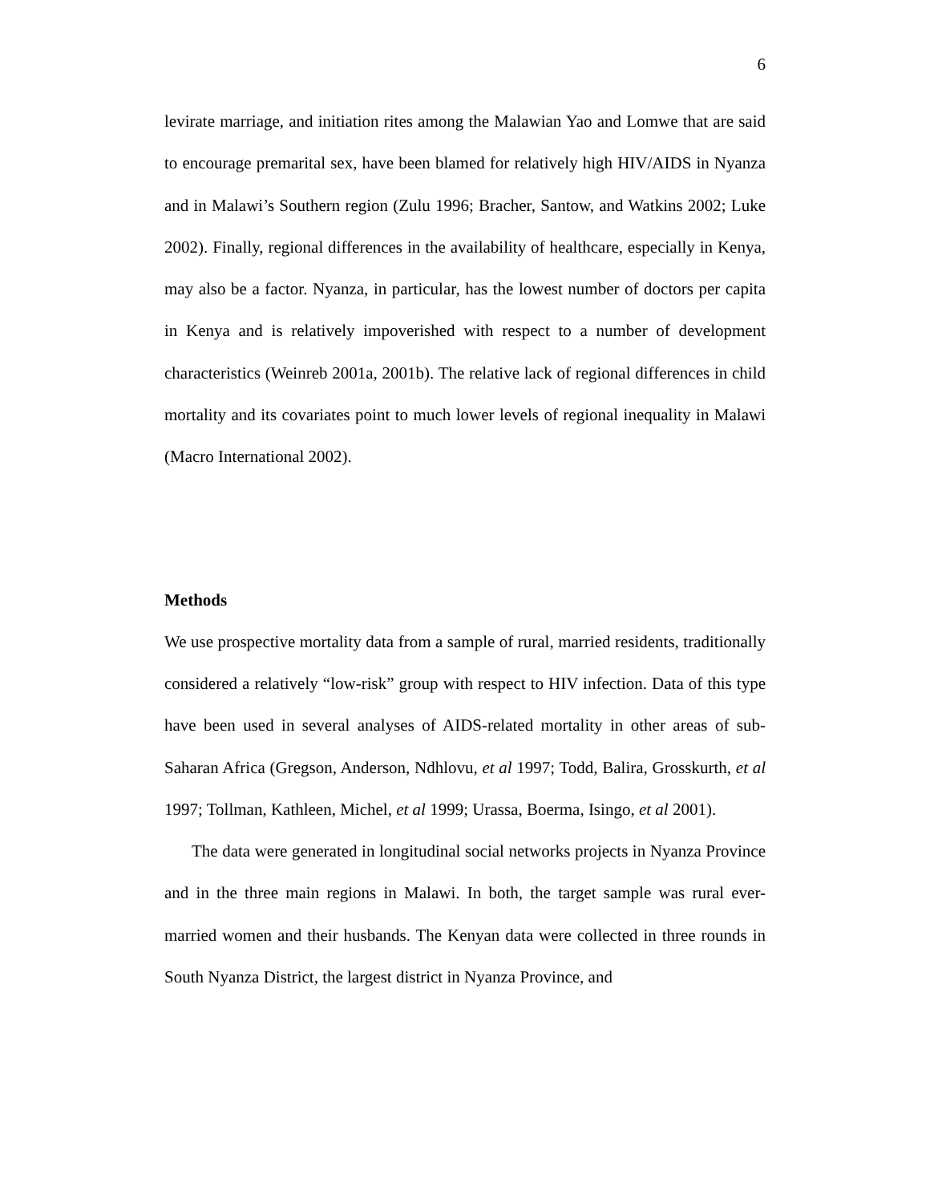6
levirate marriage, and initiation rites among the Malawian Yao and Lomwe that are said to encourage premarital sex, have been blamed for relatively high HIV/AIDS in Nyanza and in Malawi’s Southern region (Zulu 1996; Bracher, Santow, and Watkins 2002; Luke 2002). Finally, regional differences in the availability of healthcare, especially in Kenya, may also be a factor. Nyanza, in particular, has the lowest number of doctors per capita in Kenya and is relatively impoverished with respect to a number of development characteristics (Weinreb 2001a, 2001b). The relative lack of regional differences in child mortality and its covariates point to much lower levels of regional inequality in Malawi (Macro International 2002).
Methods
We use prospective mortality data from a sample of rural, married residents, traditionally considered a relatively “low-risk” group with respect to HIV infection. Data of this type have been used in several analyses of AIDS-related mortality in other areas of sub-Saharan Africa (Gregson, Anderson, Ndhlovu, et al 1997; Todd, Balira, Grosskurth, et al 1997; Tollman, Kathleen, Michel, et al 1999; Urassa, Boerma, Isingo, et al 2001).
The data were generated in longitudinal social networks projects in Nyanza Province and in the three main regions in Malawi. In both, the target sample was rural ever-married women and their husbands. The Kenyan data were collected in three rounds in South Nyanza District, the largest district in Nyanza Province, and